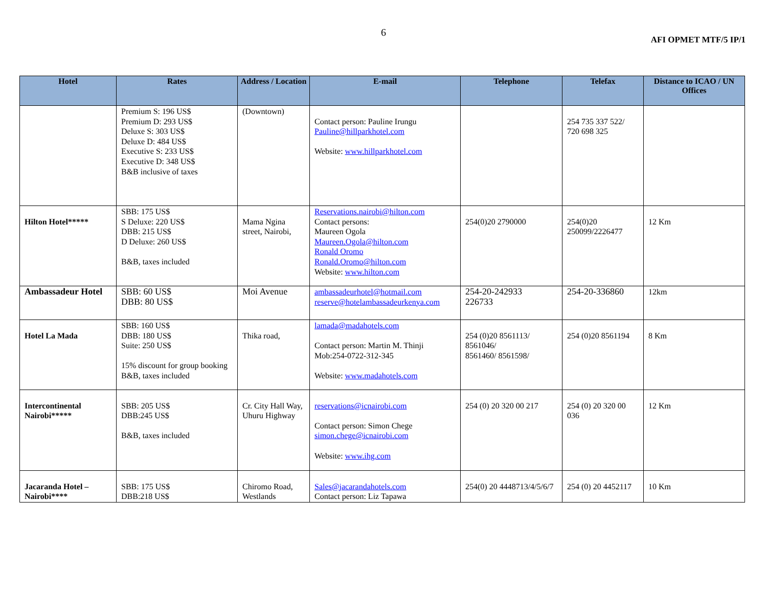6
AFI OPMET MTF/5 IP/1
| Hotel | Rates | Address / Location | E-mail | Telephone | Telefax | Distance to ICAO / UN Offices |
| --- | --- | --- | --- | --- | --- | --- |
| | Premium S: 196 US$ Premium D: 293 US$ Deluxe S: 303 US$ Deluxe D: 484 US$ Executive S: 233 US$ Executive D: 348 US$ B&B inclusive of taxes | (Downtown) | Contact person: Pauline Irungu Pauline@hillparkhotel.com Website: www.hillparkhotel.com | | 254 735 337 522/ 720 698 325 | |
| Hilton Hotel***** | SBB: 175 US$ S Deluxe: 220 US$ DBB: 215 US$ D Deluxe: 260 US$ B&B, taxes included | Mama Ngina street, Nairobi, | Reservations.nairobi@hilton.com Contact persons: Maureen Ogola Maureen.Ogola@hilton.com Ronald Oromo Ronald.Oromo@hilton.com Website: www.hilton.com | 254(0)20 2790000 | 254(0)20 250099/2226477 | 12 Km |
| Ambassadeur Hotel | SBB: 60 US$ DBB: 80 US$ | Moi Avenue | ambassadeurhotel@hotmail.com reserve@hotelambassadeurkenya.com | 254-20-242933 226733 | 254-20-336860 | 12km |
| Hotel La Mada | SBB: 160 US$ DBB: 180 US$ Suite: 250 US$ 15% discount for group booking B&B, taxes included | Thika road, | lamada@madahotels.com Contact person: Martin M. Thinji Mob:254-0722-312-345 Website: www.madahotels.com | 254 (0)20 8561113/ 8561046/ 8561460/ 8561598/ | 254 (0)20 8561194 | 8 Km |
| Intercontinental Nairobi***** | SBB: 205 US$ DBB:245 US$ B&B, taxes included | Cr. City Hall Way, Uhuru Highway | reservations@icnairobi.com Contact person: Simon Chege simon.chege@icnairobi.com Website: www.ihg.com | 254 (0) 20 320 00 217 | 254 (0) 20 320 00 036 | 12 Km |
| Jacaranda Hotel – Nairobi**** | SBB: 175 US$ DBB:218 US$ | Chiromo Road, Westlands | Sales@jacarandahotels.com Contact person: Liz Tapawa | 254(0) 20 4448713/4/5/6/7 | 254 (0) 20 4452117 | 10 Km |